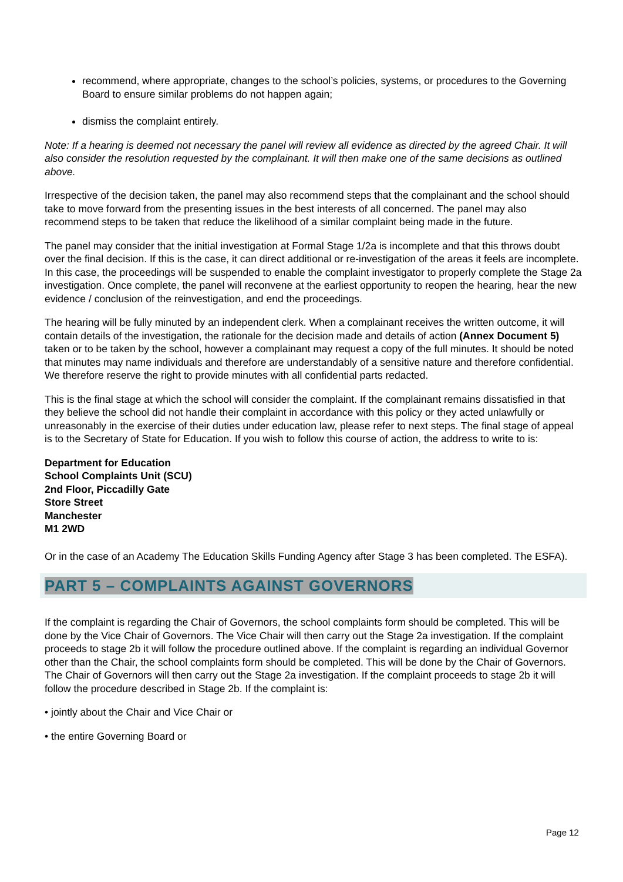recommend, where appropriate, changes to the school’s policies, systems, or procedures to the Governing Board to ensure similar problems do not happen again;
dismiss the complaint entirely.
Note: If a hearing is deemed not necessary the panel will review all evidence as directed by the agreed Chair. It will also consider the resolution requested by the complainant. It will then make one of the same decisions as outlined above.
Irrespective of the decision taken, the panel may also recommend steps that the complainant and the school should take to move forward from the presenting issues in the best interests of all concerned. The panel may also recommend steps to be taken that reduce the likelihood of a similar complaint being made in the future.
The panel may consider that the initial investigation at Formal Stage 1/2a is incomplete and that this throws doubt over the final decision. If this is the case, it can direct additional or re-investigation of the areas it feels are incomplete. In this case, the proceedings will be suspended to enable the complaint investigator to properly complete the Stage 2a investigation. Once complete, the panel will reconvene at the earliest opportunity to reopen the hearing, hear the new evidence / conclusion of the reinvestigation, and end the proceedings.
The hearing will be fully minuted by an independent clerk. When a complainant receives the written outcome, it will contain details of the investigation, the rationale for the decision made and details of action (Annex Document 5) taken or to be taken by the school, however a complainant may request a copy of the full minutes. It should be noted that minutes may name individuals and therefore are understandably of a sensitive nature and therefore confidential. We therefore reserve the right to provide minutes with all confidential parts redacted.
This is the final stage at which the school will consider the complaint. If the complainant remains dissatisfied in that they believe the school did not handle their complaint in accordance with this policy or they acted unlawfully or unreasonably in the exercise of their duties under education law, please refer to next steps. The final stage of appeal is to the Secretary of State for Education. If you wish to follow this course of action, the address to write to is:
Department for Education
School Complaints Unit (SCU)
2nd Floor, Piccadilly Gate
Store Street
Manchester
M1 2WD
Or in the case of an Academy The Education Skills Funding Agency after Stage 3 has been completed. The ESFA).
PART 5 – COMPLAINTS AGAINST GOVERNORS
If the complaint is regarding the Chair of Governors, the school complaints form should be completed. This will be done by the Vice Chair of Governors. The Vice Chair will then carry out the Stage 2a investigation. If the complaint proceeds to stage 2b it will follow the procedure outlined above. If the complaint is regarding an individual Governor other than the Chair, the school complaints form should be completed. This will be done by the Chair of Governors. The Chair of Governors will then carry out the Stage 2a investigation. If the complaint proceeds to stage 2b it will follow the procedure described in Stage 2b. If the complaint is:
• jointly about the Chair and Vice Chair or
• the entire Governing Board or
Page 12